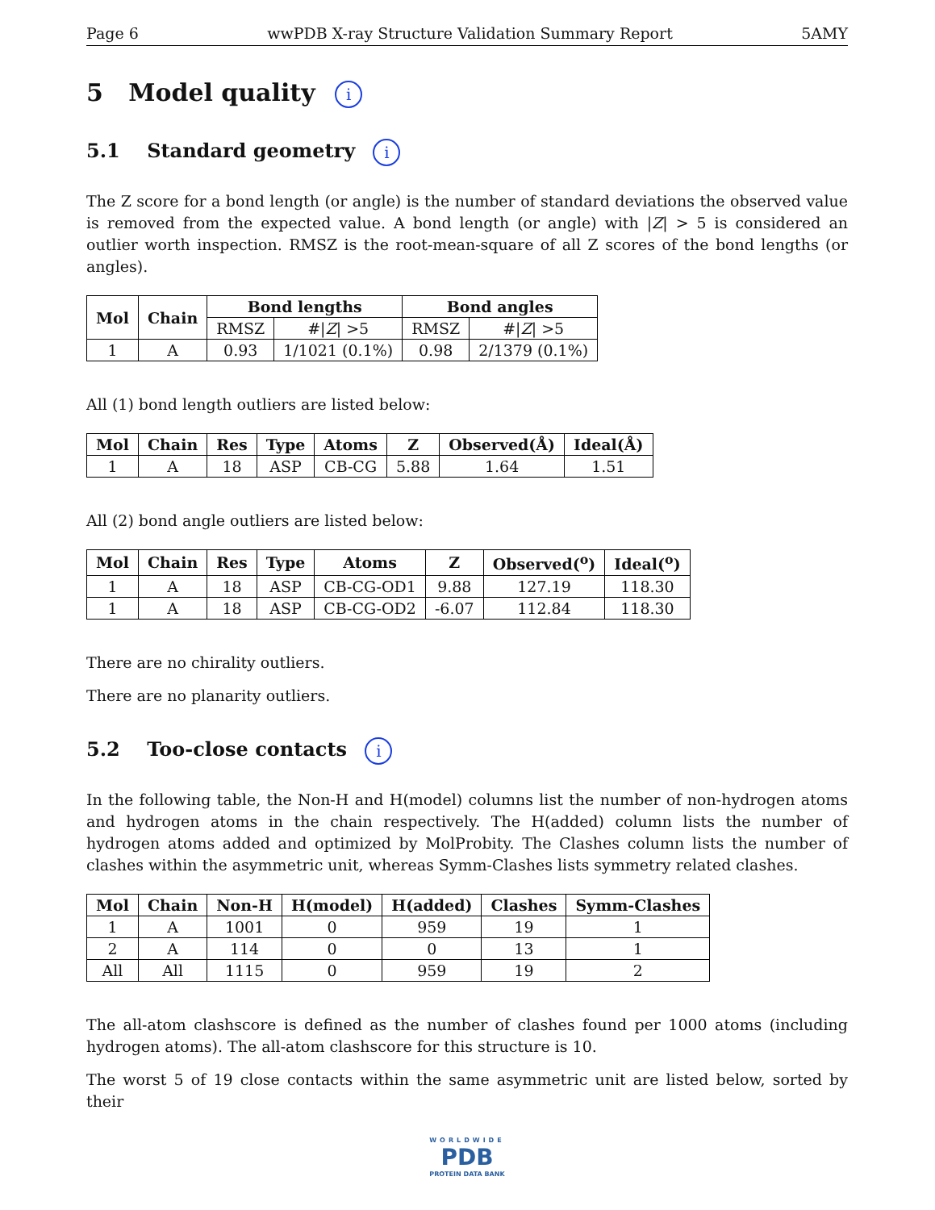Page 6 wwPDB X-ray Structure Validation Summary Report 5AMY
5 Model quality i
5.1 Standard geometry i
The Z score for a bond length (or angle) is the number of standard deviations the observed value is removed from the expected value. A bond length (or angle) with |Z| > 5 is considered an outlier worth inspection. RMSZ is the root-mean-square of all Z scores of the bond lengths (or angles).
| Mol | Chain | Bond lengths | | Bond angles | |
| --- | --- | --- | --- | --- | --- |
| | | RMSZ | #/ Z / >5 | RMSZ | #/ Z / >5 |
| 1 | A | 0.93 | 1/1021 (0.1%) | 0.98 | 2/1379 (0.1%) |
All (1) bond length outliers are listed below:
| Mol | Chain | Res | Type | Atoms | Z | Observed(Å) | Ideal(Å) |
| --- | --- | --- | --- | --- | --- | --- | --- |
| 1 | A | 18 | ASP | CB-CG | 5.88 | 1.64 | 1.51 |
All (2) bond angle outliers are listed below:
| Mol | Chain | Res | Type | Atoms | Z | Observed(<sup>o</sup>) | Ideal(<sup>o</sup>) |
| --- | --- | --- | --- | --- | --- | --- | --- |
| 1 | A | 18 | ASP | CB-CG-OD1 | 9.88 | 127.19 | 118.30 |
| 1 | A | 18 | ASP | CB-CG-OD2 | -6.07 | 112.84 | 118.30 |
There are no chirality outliers.
There are no planarity outliers.
5.2 Too-close contacts i
In the following table, the Non-H and H(model) columns list the number of non-hydrogen atoms and hydrogen atoms in the chain respectively. The H(added) column lists the number of hydrogen atoms added and optimized by MolProbity. The Clashes column lists the number of clashes within the asymmetric unit, whereas Symm-Clashes lists symmetry related clashes.
| Mol | Chain | Non-H | H(model) | H(added) | Clashes | Symm-Clashes |
| --- | --- | --- | --- | --- | --- | --- |
| 1 | A | 1001 | 0 | 959 | 19 | 1 |
| 2 | A | 114 | 0 | 0 | 13 | 1 |
| All | All | 1115 | 0 | 959 | 19 | 2 |
The all-atom clashscore is defined as the number of clashes found per 1000 atoms (including hydrogen atoms). The all-atom clashscore for this structure is 10.
The worst 5 of 19 close contacts within the same asymmetric unit are listed below, sorted by their
WORLDWIDE
PDB
PROTEIN DATA BANK